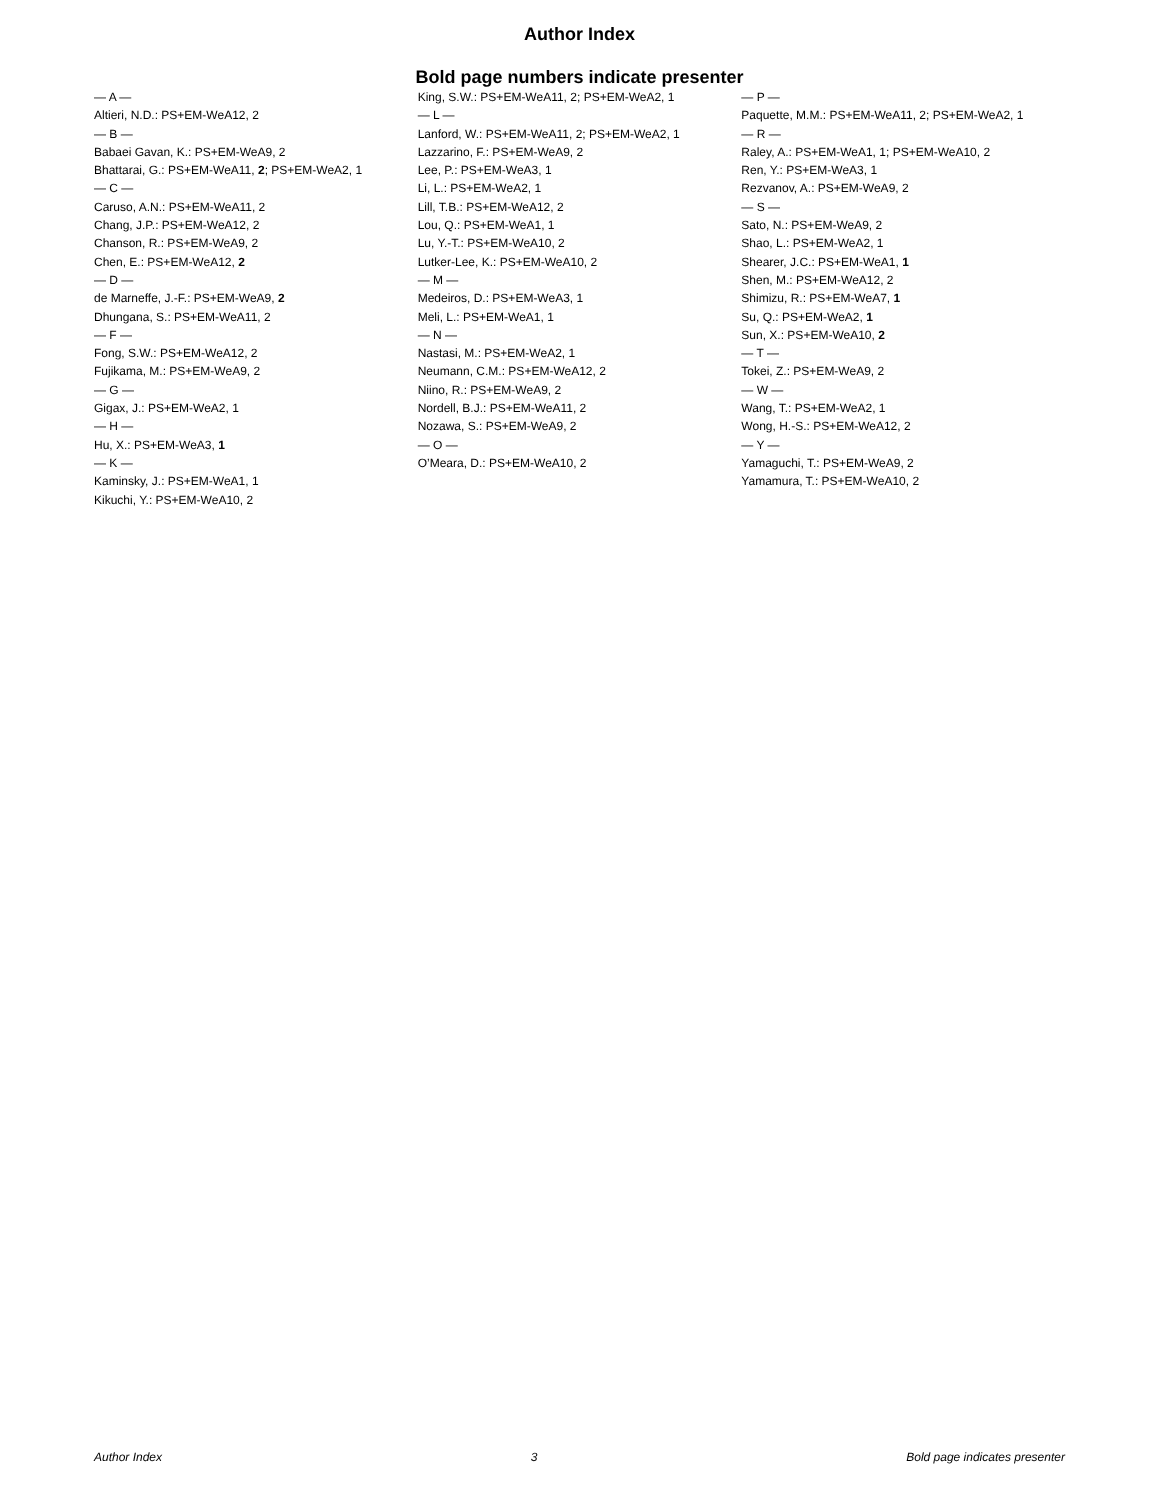Author Index
Bold page numbers indicate presenter
— A —
Altieri, N.D.: PS+EM-WeA12, 2
— B —
Babaei Gavan, K.: PS+EM-WeA9, 2
Bhattarai, G.: PS+EM-WeA11, 2; PS+EM-WeA2, 1
— C —
Caruso, A.N.: PS+EM-WeA11, 2
Chang, J.P.: PS+EM-WeA12, 2
Chanson, R.: PS+EM-WeA9, 2
Chen, E.: PS+EM-WeA12, 2
— D —
de Marneffe, J.-F.: PS+EM-WeA9, 2
Dhungana, S.: PS+EM-WeA11, 2
— F —
Fong, S.W.: PS+EM-WeA12, 2
Fujikama, M.: PS+EM-WeA9, 2
— G —
Gigax, J.: PS+EM-WeA2, 1
— H —
Hu, X.: PS+EM-WeA3, 1
— K —
Kaminsky, J.: PS+EM-WeA1, 1
Kikuchi, Y.: PS+EM-WeA10, 2
King, S.W.: PS+EM-WeA11, 2; PS+EM-WeA2, 1
— L —
Lanford, W.: PS+EM-WeA11, 2; PS+EM-WeA2, 1
Lazzarino, F.: PS+EM-WeA9, 2
Lee, P.: PS+EM-WeA3, 1
Li, L.: PS+EM-WeA2, 1
Lill, T.B.: PS+EM-WeA12, 2
Lou, Q.: PS+EM-WeA1, 1
Lu, Y.-T.: PS+EM-WeA10, 2
Lutker-Lee, K.: PS+EM-WeA10, 2
— M —
Medeiros, D.: PS+EM-WeA3, 1
Meli, L.: PS+EM-WeA1, 1
— N —
Nastasi, M.: PS+EM-WeA2, 1
Neumann, C.M.: PS+EM-WeA12, 2
Niino, R.: PS+EM-WeA9, 2
Nordell, B.J.: PS+EM-WeA11, 2
Nozawa, S.: PS+EM-WeA9, 2
— O —
O’Meara, D.: PS+EM-WeA10, 2
— P —
Paquette, M.M.: PS+EM-WeA11, 2; PS+EM-WeA2, 1
— R —
Raley, A.: PS+EM-WeA1, 1; PS+EM-WeA10, 2
Ren, Y.: PS+EM-WeA3, 1
Rezvanov, A.: PS+EM-WeA9, 2
— S —
Sato, N.: PS+EM-WeA9, 2
Shao, L.: PS+EM-WeA2, 1
Shearer, J.C.: PS+EM-WeA1, 1
Shen, M.: PS+EM-WeA12, 2
Shimizu, R.: PS+EM-WeA7, 1
Su, Q.: PS+EM-WeA2, 1
Sun, X.: PS+EM-WeA10, 2
— T —
Tokei, Z.: PS+EM-WeA9, 2
— W —
Wang, T.: PS+EM-WeA2, 1
Wong, H.-S.: PS+EM-WeA12, 2
— Y —
Yamaguchi, T.: PS+EM-WeA9, 2
Yamamura, T.: PS+EM-WeA10, 2
Author Index 3 Bold page indicates presenter